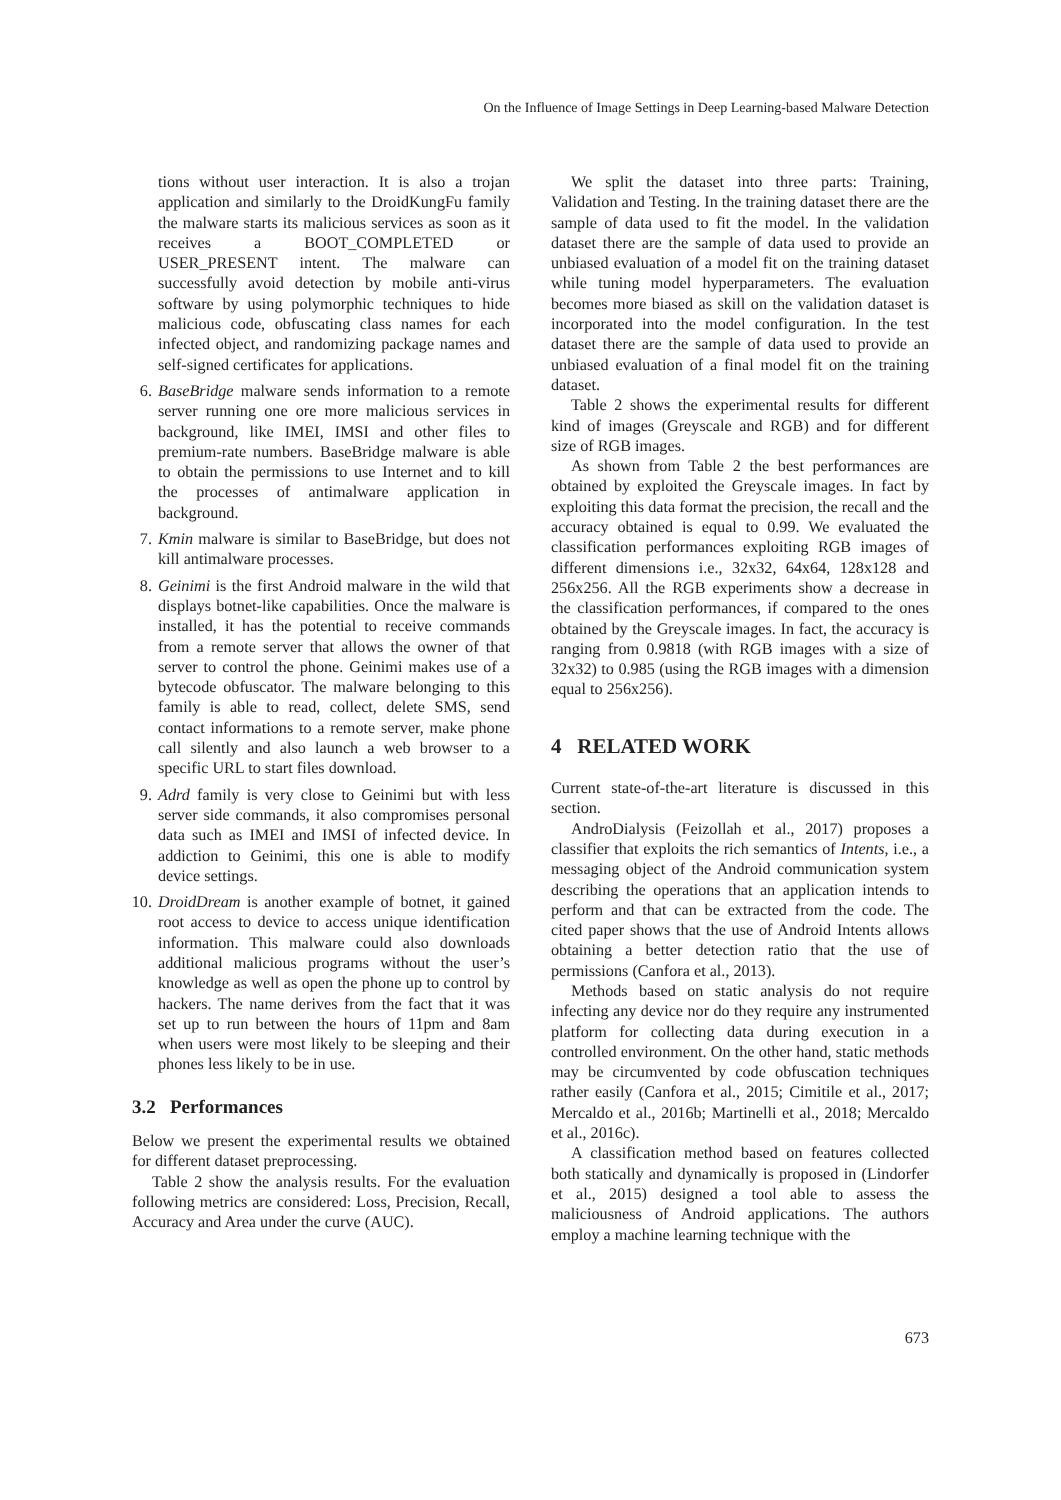On the Influence of Image Settings in Deep Learning-based Malware Detection
tions without user interaction. It is also a trojan application and similarly to the DroidKungFu family the malware starts its malicious services as soon as it receives a BOOT_COMPLETED or USER_PRESENT intent. The malware can successfully avoid detection by mobile anti-virus software by using polymorphic techniques to hide malicious code, obfuscating class names for each infected object, and randomizing package names and self-signed certificates for applications.
6. BaseBridge malware sends information to a remote server running one ore more malicious services in background, like IMEI, IMSI and other files to premium-rate numbers. BaseBridge malware is able to obtain the permissions to use Internet and to kill the processes of antimalware application in background.
7. Kmin malware is similar to BaseBridge, but does not kill antimalware processes.
8. Geinimi is the first Android malware in the wild that displays botnet-like capabilities. Once the malware is installed, it has the potential to receive commands from a remote server that allows the owner of that server to control the phone. Geinimi makes use of a bytecode obfuscator. The malware belonging to this family is able to read, collect, delete SMS, send contact informations to a remote server, make phone call silently and also launch a web browser to a specific URL to start files download.
9. Adrd family is very close to Geinimi but with less server side commands, it also compromises personal data such as IMEI and IMSI of infected device. In addiction to Geinimi, this one is able to modify device settings.
10. DroidDream is another example of botnet, it gained root access to device to access unique identification information. This malware could also downloads additional malicious programs without the user’s knowledge as well as open the phone up to control by hackers. The name derives from the fact that it was set up to run between the hours of 11pm and 8am when users were most likely to be sleeping and their phones less likely to be in use.
3.2 Performances
Below we present the experimental results we obtained for different dataset preprocessing.
Table 2 show the analysis results. For the evaluation following metrics are considered: Loss, Precision, Recall, Accuracy and Area under the curve (AUC).
We split the dataset into three parts: Training, Validation and Testing. In the training dataset there are the sample of data used to fit the model. In the validation dataset there are the sample of data used to provide an unbiased evaluation of a model fit on the training dataset while tuning model hyperparameters. The evaluation becomes more biased as skill on the validation dataset is incorporated into the model configuration. In the test dataset there are the sample of data used to provide an unbiased evaluation of a final model fit on the training dataset.
Table 2 shows the experimental results for different kind of images (Greyscale and RGB) and for different size of RGB images.
As shown from Table 2 the best performances are obtained by exploited the Greyscale images. In fact by exploiting this data format the precision, the recall and the accuracy obtained is equal to 0.99. We evaluated the classification performances exploiting RGB images of different dimensions i.e., 32x32, 64x64, 128x128 and 256x256. All the RGB experiments show a decrease in the classification performances, if compared to the ones obtained by the Greyscale images. In fact, the accuracy is ranging from 0.9818 (with RGB images with a size of 32x32) to 0.985 (using the RGB images with a dimension equal to 256x256).
4 RELATED WORK
Current state-of-the-art literature is discussed in this section.
AndroDialysis (Feizollah et al., 2017) proposes a classifier that exploits the rich semantics of Intents, i.e., a messaging object of the Android communication system describing the operations that an application intends to perform and that can be extracted from the code. The cited paper shows that the use of Android Intents allows obtaining a better detection ratio that the use of permissions (Canfora et al., 2013).
Methods based on static analysis do not require infecting any device nor do they require any instrumented platform for collecting data during execution in a controlled environment. On the other hand, static methods may be circumvented by code obfuscation techniques rather easily (Canfora et al., 2015; Cimitile et al., 2017; Mercaldo et al., 2016b; Martinelli et al., 2018; Mercaldo et al., 2016c).
A classification method based on features collected both statically and dynamically is proposed in (Lindorfer et al., 2015) designed a tool able to assess the maliciousness of Android applications. The authors employ a machine learning technique with the
673